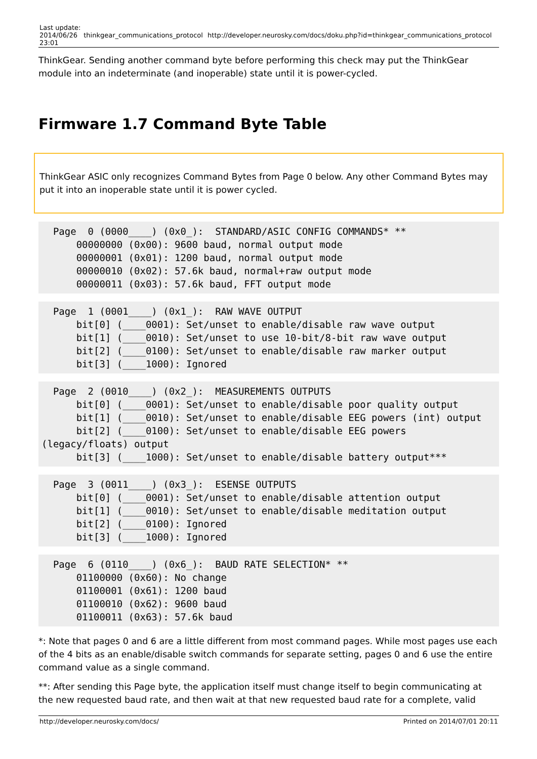| Last update: 2014/06/26 23:01 | thinkgear_communications_protocol | http://developer.neurosky.com/docs/doku.php?id=thinkgear_communications_protocol |
ThinkGear. Sending another command byte before performing this check may put the ThinkGear module into an indeterminate (and inoperable) state until it is power-cycled.
Firmware 1.7 Command Byte Table
ThinkGear ASIC only recognizes Command Bytes from Page 0 below. Any other Command Bytes may put it into an inoperable state until it is power cycled.
  Page  0 (0000____) (0x0_):  STANDARD/ASIC CONFIG COMMANDS* **
      00000000 (0x00): 9600 baud, normal output mode
      00000001 (0x01): 1200 baud, normal output mode
      00000010 (0x02): 57.6k baud, normal+raw output mode
      00000011 (0x03): 57.6k baud, FFT output mode
  Page  1 (0001____) (0x1_):  RAW WAVE OUTPUT
      bit[0] (____0001): Set/unset to enable/disable raw wave output
      bit[1] (____0010): Set/unset to use 10-bit/8-bit raw wave output
      bit[2] (____0100): Set/unset to enable/disable raw marker output
      bit[3] (____1000): Ignored
  Page  2 (0010____) (0x2_):  MEASUREMENTS OUTPUTS
      bit[0] (____0001): Set/unset to enable/disable poor quality output
      bit[1] (____0010): Set/unset to enable/disable EEG powers (int) output
      bit[2] (____0100): Set/unset to enable/disable EEG powers (legacy/floats) output
      bit[3] (____1000): Set/unset to enable/disable battery output***
  Page  3 (0011____) (0x3_):  ESENSE OUTPUTS
      bit[0] (____0001): Set/unset to enable/disable attention output
      bit[1] (____0010): Set/unset to enable/disable meditation output
      bit[2] (____0100): Ignored
      bit[3] (____1000): Ignored
  Page  6 (0110____) (0x6_):  BAUD RATE SELECTION* **
      01100000 (0x60): No change
      01100001 (0x61): 1200 baud
      01100010 (0x62): 9600 baud
      01100011 (0x63): 57.6k baud
*: Note that pages 0 and 6 are a little different from most command pages. While most pages use each of the 4 bits as an enable/disable switch commands for separate setting, pages 0 and 6 use the entire command value as a single command.
**: After sending this Page byte, the application itself must change itself to begin communicating at the new requested baud rate, and then wait at that new requested baud rate for a complete, valid
http://developer.neurosky.com/docs/ Printed on 2014/07/01 20:11